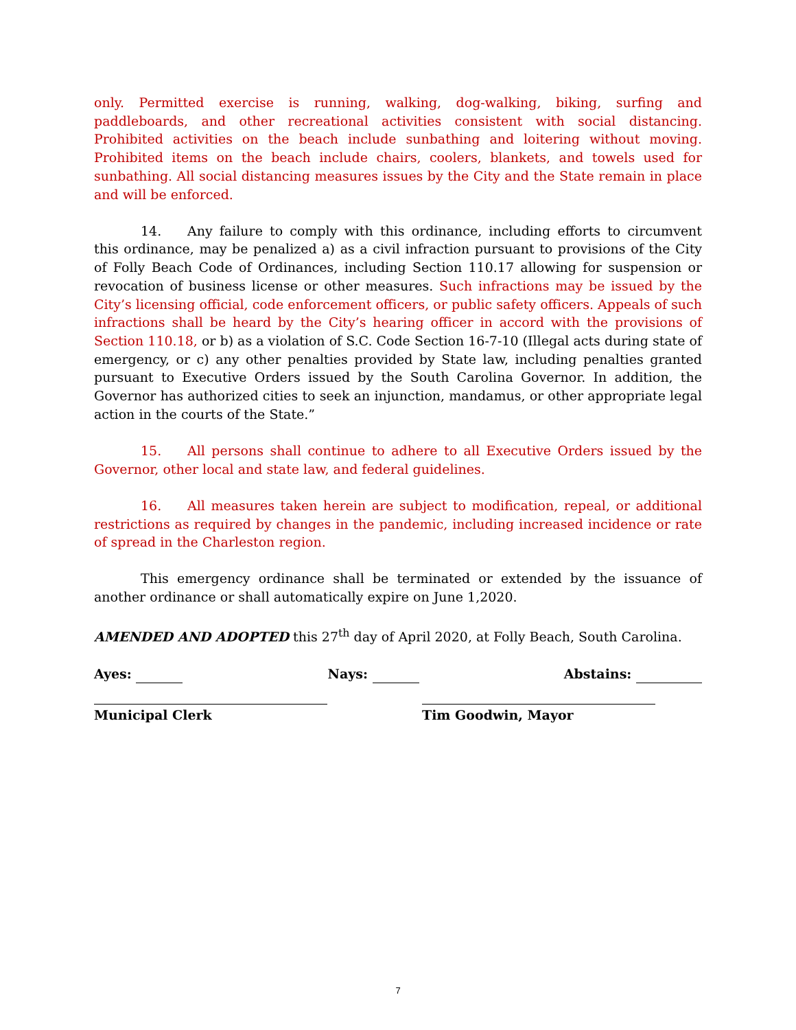only. Permitted exercise is running, walking, dog-walking, biking, surfing and paddleboards, and other recreational activities consistent with social distancing. Prohibited activities on the beach include sunbathing and loitering without moving. Prohibited items on the beach include chairs, coolers, blankets, and towels used for sunbathing. All social distancing measures issues by the City and the State remain in place and will be enforced.
14. Any failure to comply with this ordinance, including efforts to circumvent this ordinance, may be penalized a) as a civil infraction pursuant to provisions of the City of Folly Beach Code of Ordinances, including Section 110.17 allowing for suspension or revocation of business license or other measures. Such infractions may be issued by the City’s licensing official, code enforcement officers, or public safety officers. Appeals of such infractions shall be heard by the City’s hearing officer in accord with the provisions of Section 110.18, or b) as a violation of S.C. Code Section 16-7-10 (Illegal acts during state of emergency, or c) any other penalties provided by State law, including penalties granted pursuant to Executive Orders issued by the South Carolina Governor. In addition, the Governor has authorized cities to seek an injunction, mandamus, or other appropriate legal action in the courts of the State.”
15. All persons shall continue to adhere to all Executive Orders issued by the Governor, other local and state law, and federal guidelines.
16. All measures taken herein are subject to modification, repeal, or additional restrictions as required by changes in the pandemic, including increased incidence or rate of spread in the Charleston region.
This emergency ordinance shall be terminated or extended by the issuance of another ordinance or shall automatically expire on June 1,2020.
AMENDED AND ADOPTED this 27<sup>th</sup> day of April 2020, at Folly Beach, South Carolina.
Ayes: Nays: Abstains:
Municipal Clerk Tim Goodwin, Mayor
7